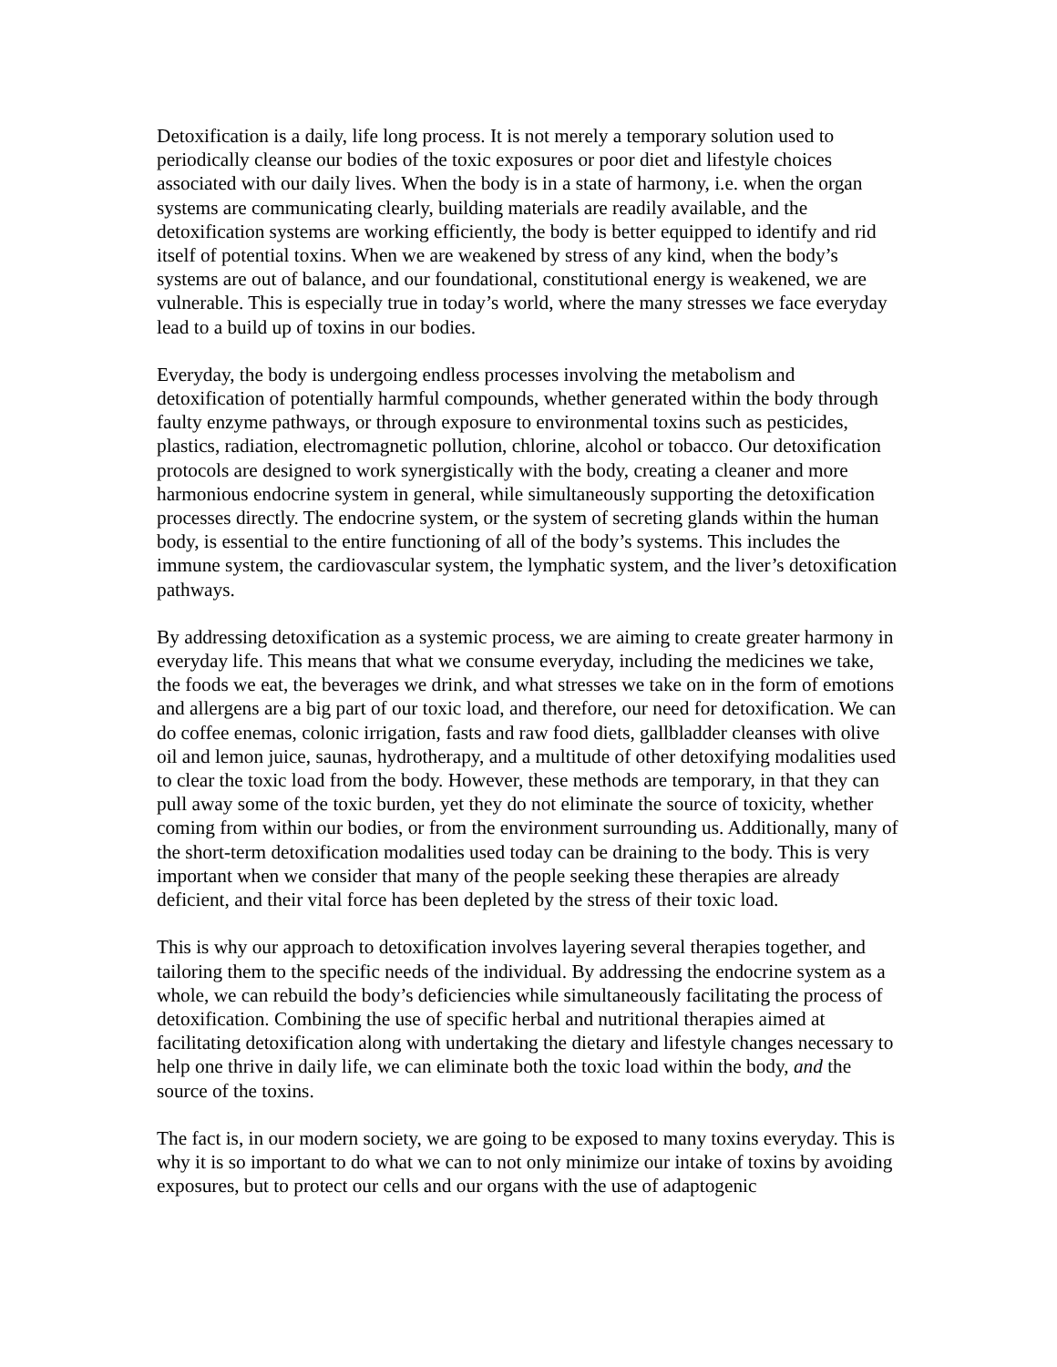Detoxification is a daily, life long process. It is not merely a temporary solution used to periodically cleanse our bodies of the toxic exposures or poor diet and lifestyle choices associated with our daily lives. When the body is in a state of harmony, i.e. when the organ systems are communicating clearly, building materials are readily available, and the detoxification systems are working efficiently, the body is better equipped to identify and rid itself of potential toxins. When we are weakened by stress of any kind, when the body’s systems are out of balance, and our foundational, constitutional energy is weakened, we are vulnerable. This is especially true in today’s world, where the many stresses we face everyday lead to a build up of toxins in our bodies.
Everyday, the body is undergoing endless processes involving the metabolism and detoxification of potentially harmful compounds, whether generated within the body through faulty enzyme pathways, or through exposure to environmental toxins such as pesticides, plastics, radiation, electromagnetic pollution, chlorine, alcohol or tobacco. Our detoxification protocols are designed to work synergistically with the body, creating a cleaner and more harmonious endocrine system in general, while simultaneously supporting the detoxification processes directly. The endocrine system, or the system of secreting glands within the human body, is essential to the entire functioning of all of the body’s systems. This includes the immune system, the cardiovascular system, the lymphatic system, and the liver’s detoxification pathways.
By addressing detoxification as a systemic process, we are aiming to create greater harmony in everyday life. This means that what we consume everyday, including the medicines we take, the foods we eat, the beverages we drink, and what stresses we take on in the form of emotions and allergens are a big part of our toxic load, and therefore, our need for detoxification. We can do coffee enemas, colonic irrigation, fasts and raw food diets, gallbladder cleanses with olive oil and lemon juice, saunas, hydrotherapy, and a multitude of other detoxifying modalities used to clear the toxic load from the body. However, these methods are temporary, in that they can pull away some of the toxic burden, yet they do not eliminate the source of toxicity, whether coming from within our bodies, or from the environment surrounding us. Additionally, many of the short-term detoxification modalities used today can be draining to the body. This is very important when we consider that many of the people seeking these therapies are already deficient, and their vital force has been depleted by the stress of their toxic load.
This is why our approach to detoxification involves layering several therapies together, and tailoring them to the specific needs of the individual. By addressing the endocrine system as a whole, we can rebuild the body’s deficiencies while simultaneously facilitating the process of detoxification. Combining the use of specific herbal and nutritional therapies aimed at facilitating detoxification along with undertaking the dietary and lifestyle changes necessary to help one thrive in daily life, we can eliminate both the toxic load within the body, and the source of the toxins.
The fact is, in our modern society, we are going to be exposed to many toxins everyday. This is why it is so important to do what we can to not only minimize our intake of toxins by avoiding exposures, but to protect our cells and our organs with the use of adaptogenic